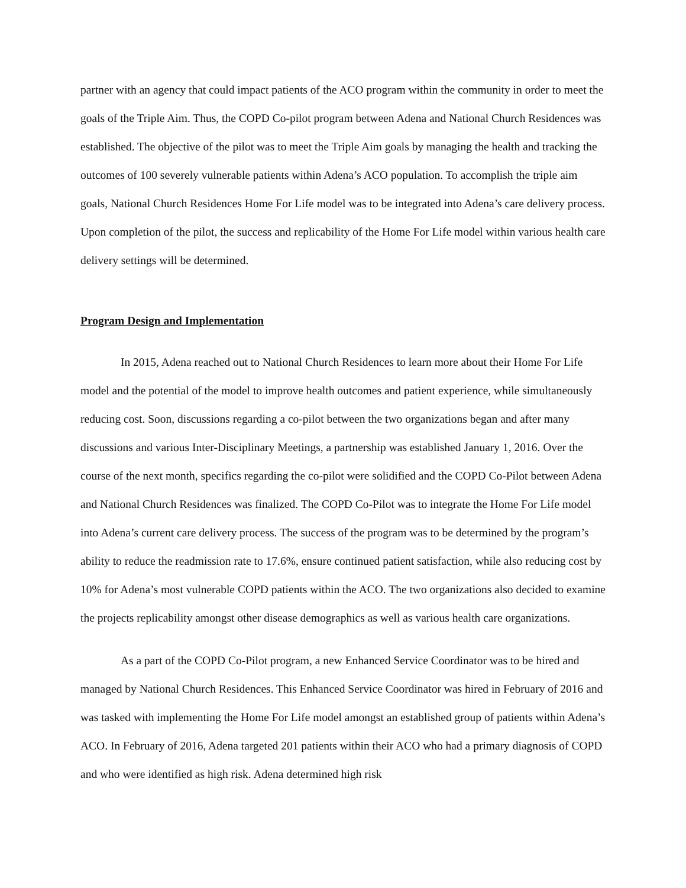partner with an agency that could impact patients of the ACO program within the community in order to meet the goals of the Triple Aim. Thus, the COPD Co-pilot program between Adena and National Church Residences was established. The objective of the pilot was to meet the Triple Aim goals by managing the health and tracking the outcomes of 100 severely vulnerable patients within Adena’s ACO population. To accomplish the triple aim goals, National Church Residences Home For Life model was to be integrated into Adena’s care delivery process. Upon completion of the pilot, the success and replicability of the Home For Life model within various health care delivery settings will be determined.
Program Design and Implementation
In 2015, Adena reached out to National Church Residences to learn more about their Home For Life model and the potential of the model to improve health outcomes and patient experience, while simultaneously reducing cost. Soon, discussions regarding a co-pilot between the two organizations began and after many discussions and various Inter-Disciplinary Meetings, a partnership was established January 1, 2016. Over the course of the next month, specifics regarding the co-pilot were solidified and the COPD Co-Pilot between Adena and National Church Residences was finalized. The COPD Co-Pilot was to integrate the Home For Life model into Adena’s current care delivery process. The success of the program was to be determined by the program’s ability to reduce the readmission rate to 17.6%, ensure continued patient satisfaction, while also reducing cost by 10% for Adena’s most vulnerable COPD patients within the ACO. The two organizations also decided to examine the projects replicability amongst other disease demographics as well as various health care organizations.
As a part of the COPD Co-Pilot program, a new Enhanced Service Coordinator was to be hired and managed by National Church Residences. This Enhanced Service Coordinator was hired in February of 2016 and was tasked with implementing the Home For Life model amongst an established group of patients within Adena’s ACO. In February of 2016, Adena targeted 201 patients within their ACO who had a primary diagnosis of COPD and who were identified as high risk. Adena determined high risk